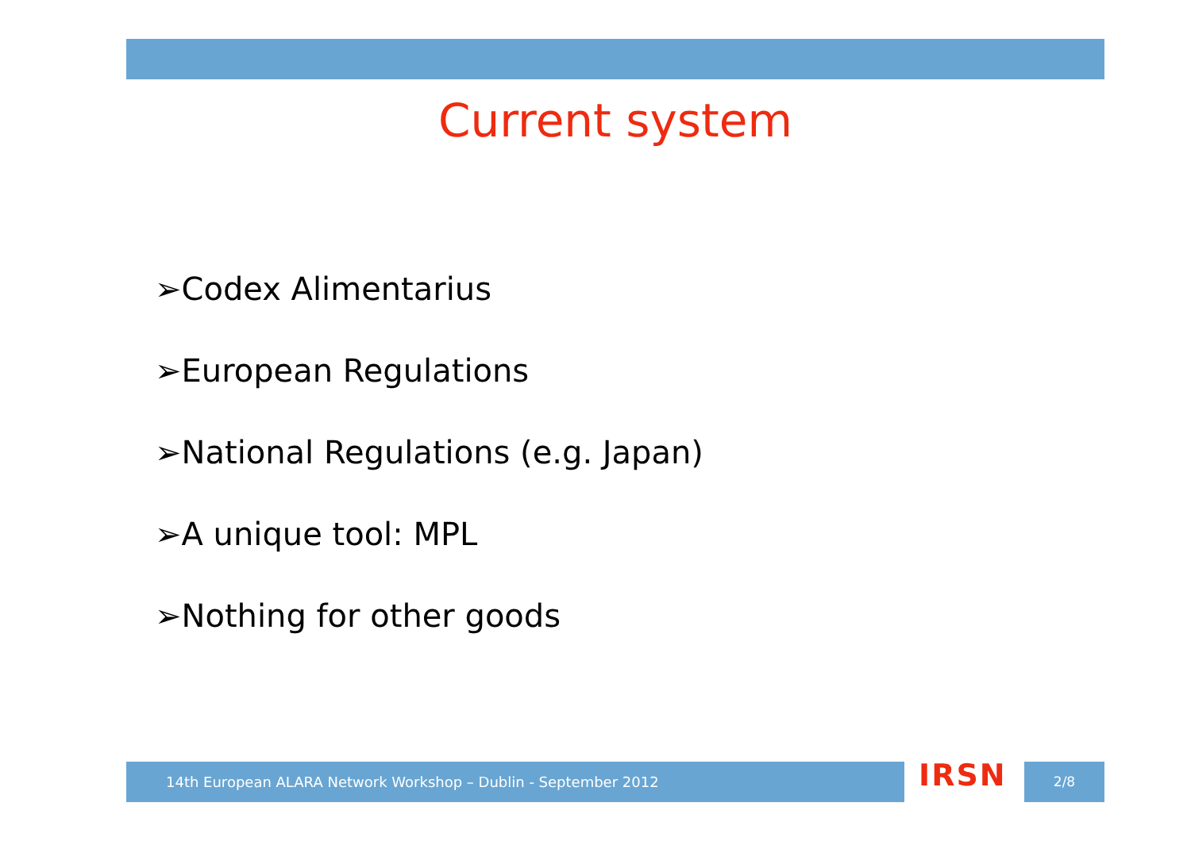Current system
➢Codex Alimentarius
➢European Regulations
➢National Regulations (e.g. Japan)
➢A unique tool: MPL
➢Nothing for other goods
14th European ALARA Network Workshop – Dublin - September 2012 IRSN 2/8